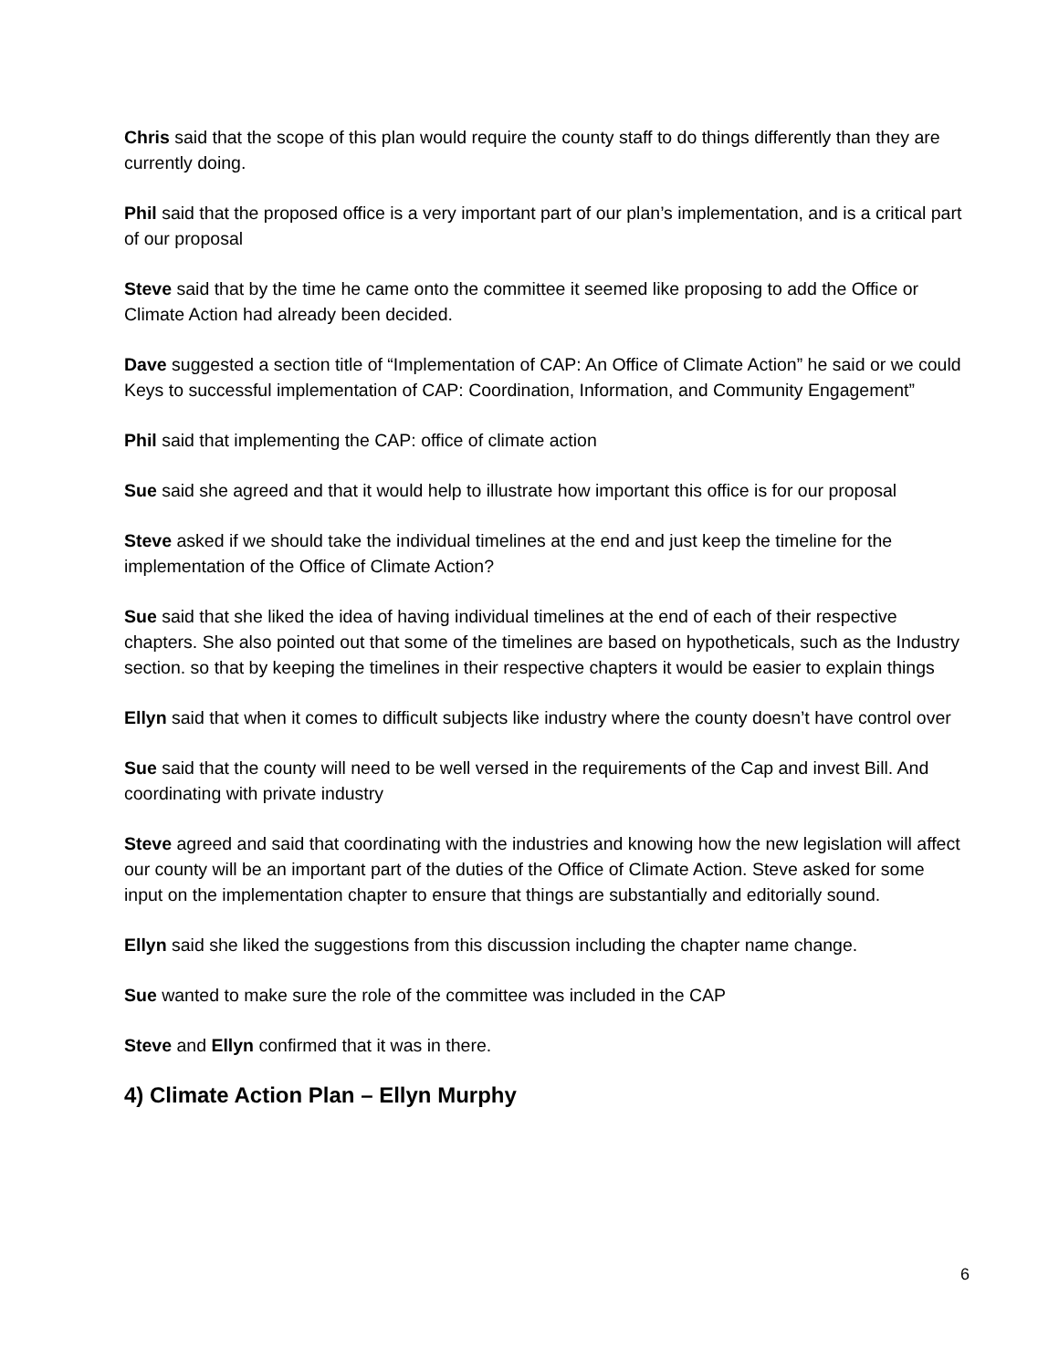Chris said that the scope of this plan would require the county staff to do things differently than they are currently doing.
Phil said that the proposed office is a very important part of our plan’s implementation, and is a critical part of our proposal
Steve said that by the time he came onto the committee it seemed like proposing to add the Office or Climate Action had already been decided.
Dave suggested a section title of “Implementation of CAP: An Office of Climate Action” he said or we could Keys to successful implementation of CAP: Coordination, Information, and Community Engagement”
Phil said that implementing the CAP: office of climate action
Sue said she agreed and that it would help to illustrate how important this office is for our proposal
Steve asked if we should take the individual timelines at the end and just keep the timeline for the implementation of the Office of Climate Action?
Sue said that she liked the idea of having individual timelines at the end of each of their respective chapters. She also pointed out that some of the timelines are based on hypotheticals, such as the Industry section. so that by keeping the timelines in their respective chapters it would be easier to explain things
Ellyn said that when it comes to difficult subjects like industry where the county doesn’t have control over
Sue said that the county will need to be well versed in the requirements of the Cap and invest Bill. And coordinating with private industry
Steve agreed and said that coordinating with the industries and knowing how the new legislation will affect our county will be an important part of the duties of the Office of Climate Action. Steve asked for some input on the implementation chapter to ensure that things are substantially and editorially sound.
Ellyn said she liked the suggestions from this discussion including the chapter name change.
Sue wanted to make sure the role of the committee was included in the CAP
Steve and Ellyn confirmed that it was in there.
4) Climate Action Plan – Ellyn Murphy
6